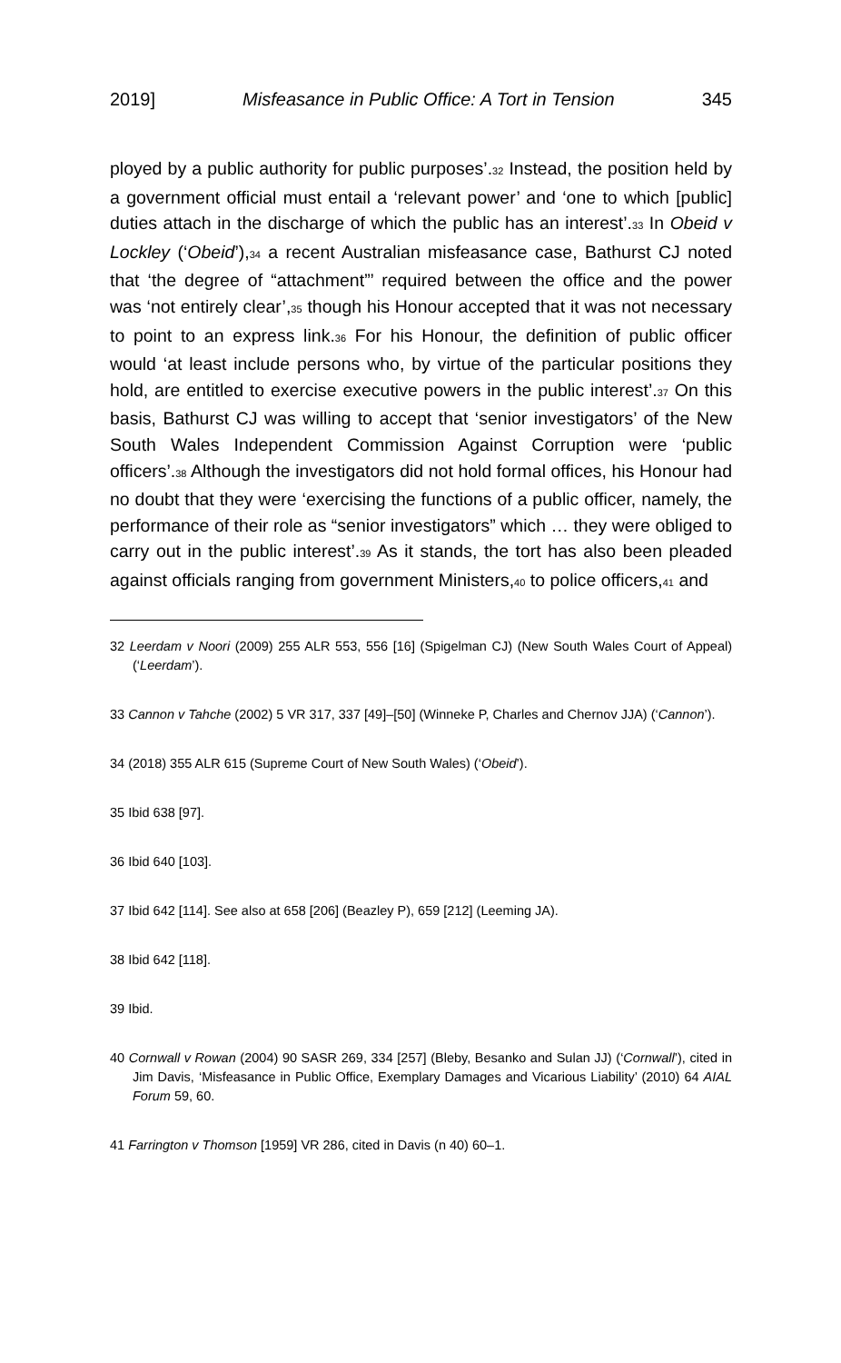2019] Misfeasance in Public Office: A Tort in Tension 345
ployed by a public authority for public purposes’.<sup>32</sup> Instead, the position held by a government official must entail a ‘relevant power’ and ‘one to which [public] duties attach in the discharge of which the public has an interest’.<sup>33</sup> In Obeid v Lockley (‘Obeid’),<sup>34</sup> a recent Australian misfeasance case, Bathurst CJ noted that ‘the degree of “attachment”’ required between the office and the power was ‘not entirely clear’,<sup>35</sup> though his Honour accepted that it was not necessary to point to an express link.<sup>36</sup> For his Honour, the definition of public officer would ‘at least include persons who, by virtue of the particular positions they hold, are entitled to exercise executive powers in the public interest’.<sup>37</sup> On this basis, Bathurst CJ was willing to accept that ‘senior investigators’ of the New South Wales Independent Commission Against Corruption were ‘public officers’.<sup>38</sup> Although the investigators did not hold formal offices, his Honour had no doubt that they were ‘exercising the functions of a public officer, namely, the performance of their role as “senior investigators” which … they were obliged to carry out in the public interest’.<sup>39</sup> As it stands, the tort has also been pleaded against officials ranging from government Ministers,<sup>40</sup> to police officers,<sup>41</sup> and
32 Leerdam v Noori (2009) 255 ALR 553, 556 [16] (Spigelman CJ) (New South Wales Court of Appeal) (‘Leerdam’).
33 Cannon v Tahche (2002) 5 VR 317, 337 [49]–[50] (Winneke P, Charles and Chernov JJA) (‘Cannon’).
34 (2018) 355 ALR 615 (Supreme Court of New South Wales) (‘Obeid’).
35 Ibid 638 [97].
36 Ibid 640 [103].
37 Ibid 642 [114]. See also at 658 [206] (Beazley P), 659 [212] (Leeming JA).
38 Ibid 642 [118].
39 Ibid.
40 Cornwall v Rowan (2004) 90 SASR 269, 334 [257] (Bleby, Besanko and Sulan JJ) (‘Cornwall’), cited in Jim Davis, ‘Misfeasance in Public Office, Exemplary Damages and Vicarious Liability’ (2010) 64 AIAL Forum 59, 60.
41 Farrington v Thomson [1959] VR 286, cited in Davis (n 40) 60–1.